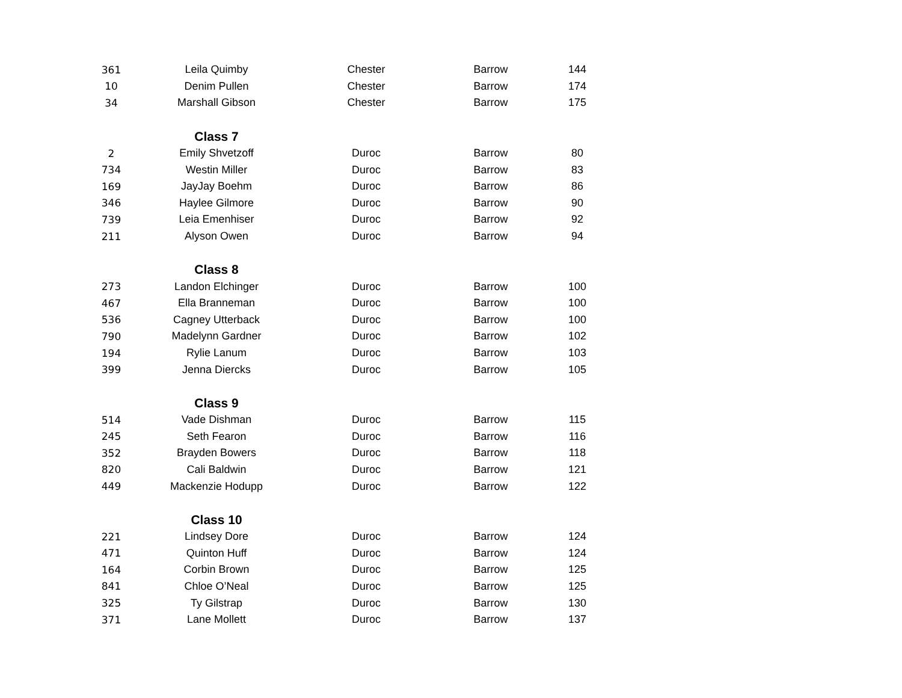| 361 | Leila Quimby | Chester | Barrow | 144 |
| 10 | Denim Pullen | Chester | Barrow | 174 |
| 34 | Marshall Gibson | Chester | Barrow | 175 |
| | Class 7 | | | |
| 2 | Emily Shvetzoff | Duroc | Barrow | 80 |
| 734 | Westin Miller | Duroc | Barrow | 83 |
| 169 | JayJay Boehm | Duroc | Barrow | 86 |
| 346 | Haylee Gilmore | Duroc | Barrow | 90 |
| 739 | Leia Emenhiser | Duroc | Barrow | 92 |
| 211 | Alyson Owen | Duroc | Barrow | 94 |
| | Class 8 | | | |
| 273 | Landon Elchinger | Duroc | Barrow | 100 |
| 467 | Ella Branneman | Duroc | Barrow | 100 |
| 536 | Cagney Utterback | Duroc | Barrow | 100 |
| 790 | Madelynn Gardner | Duroc | Barrow | 102 |
| 194 | Rylie Lanum | Duroc | Barrow | 103 |
| 399 | Jenna Diercks | Duroc | Barrow | 105 |
| | Class 9 | | | |
| 514 | Vade Dishman | Duroc | Barrow | 115 |
| 245 | Seth Fearon | Duroc | Barrow | 116 |
| 352 | Brayden Bowers | Duroc | Barrow | 118 |
| 820 | Cali Baldwin | Duroc | Barrow | 121 |
| 449 | Mackenzie Hodupp | Duroc | Barrow | 122 |
| | Class 10 | | | |
| 221 | Lindsey Dore | Duroc | Barrow | 124 |
| 471 | Quinton Huff | Duroc | Barrow | 124 |
| 164 | Corbin Brown | Duroc | Barrow | 125 |
| 841 | Chloe O’Neal | Duroc | Barrow | 125 |
| 325 | Ty Gilstrap | Duroc | Barrow | 130 |
| 371 | Lane Mollett | Duroc | Barrow | 137 |